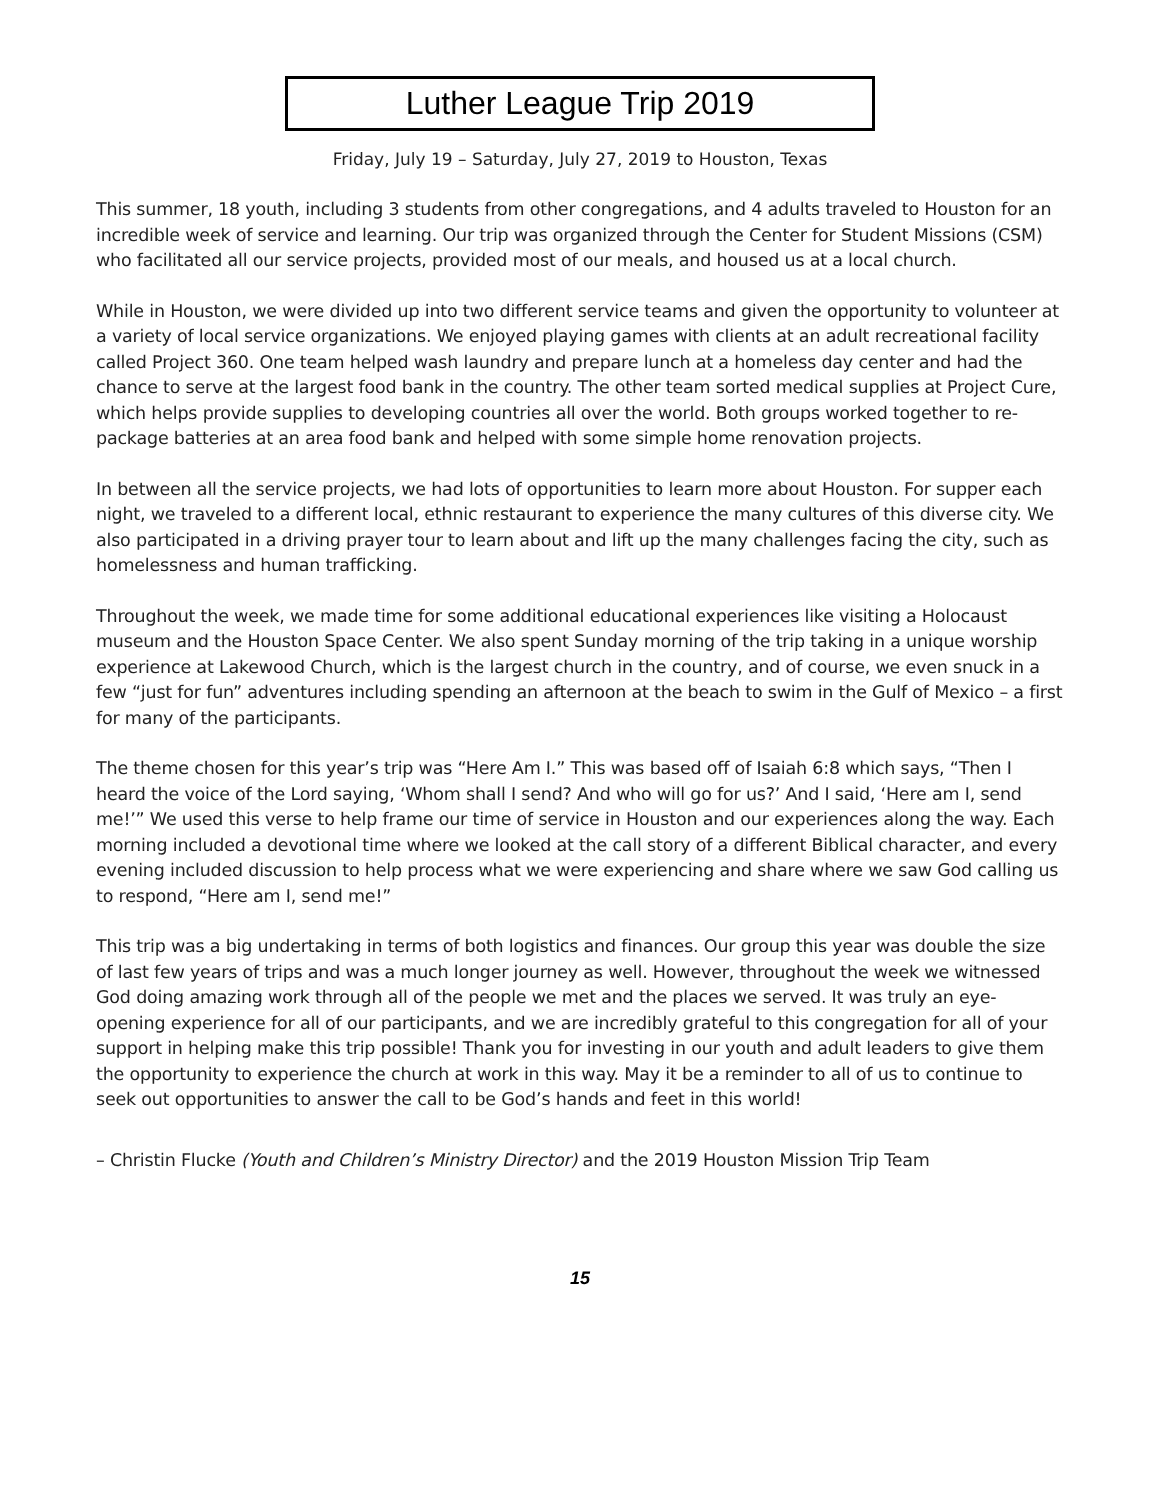Luther League Trip 2019
Friday, July 19 – Saturday, July 27, 2019 to Houston, Texas
This summer, 18 youth, including 3 students from other congregations, and 4 adults traveled to Houston for an incredible week of service and learning. Our trip was organized through the Center for Student Missions (CSM) who facilitated all our service projects, provided most of our meals, and housed us at a local church.
While in Houston, we were divided up into two different service teams and given the opportunity to volunteer at a variety of local service organizations. We enjoyed playing games with clients at an adult recreational facility called Project 360. One team helped wash laundry and prepare lunch at a homeless day center and had the chance to serve at the largest food bank in the country. The other team sorted medical supplies at Project Cure, which helps provide supplies to developing countries all over the world. Both groups worked together to re-package batteries at an area food bank and helped with some simple home renovation projects.
In between all the service projects, we had lots of opportunities to learn more about Houston. For supper each night, we traveled to a different local, ethnic restaurant to experience the many cultures of this diverse city. We also participated in a driving prayer tour to learn about and lift up the many challenges facing the city, such as homelessness and human trafficking.
Throughout the week, we made time for some additional educational experiences like visiting a Holocaust museum and the Houston Space Center. We also spent Sunday morning of the trip taking in a unique worship experience at Lakewood Church, which is the largest church in the country, and of course, we even snuck in a few “just for fun” adventures including spending an afternoon at the beach to swim in the Gulf of Mexico – a first for many of the participants.
The theme chosen for this year’s trip was “Here Am I.” This was based off of Isaiah 6:8 which says, “Then I heard the voice of the Lord saying, ‘Whom shall I send? And who will go for us?’ And I said, ‘Here am I, send me!’” We used this verse to help frame our time of service in Houston and our experiences along the way. Each morning included a devotional time where we looked at the call story of a different Biblical character, and every evening included discussion to help process what we were experiencing and share where we saw God calling us to respond, “Here am I, send me!”
This trip was a big undertaking in terms of both logistics and finances. Our group this year was double the size of last few years of trips and was a much longer journey as well. However, throughout the week we witnessed God doing amazing work through all of the people we met and the places we served. It was truly an eye-opening experience for all of our participants, and we are incredibly grateful to this congregation for all of your support in helping make this trip possible! Thank you for investing in our youth and adult leaders to give them the opportunity to experience the church at work in this way. May it be a reminder to all of us to continue to seek out opportunities to answer the call to be God’s hands and feet in this world!
– Christin Flucke (Youth and Children’s Ministry Director) and the 2019 Houston Mission Trip Team
15